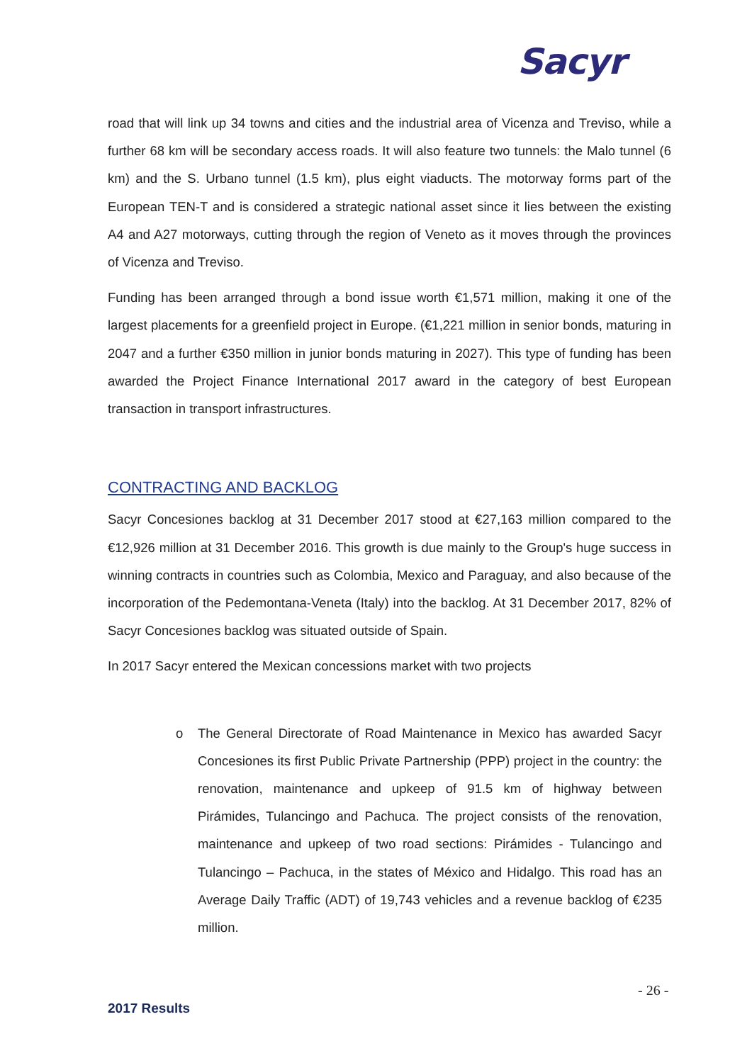Sacyr
road that will link up 34 towns and cities and the industrial area of Vicenza and Treviso, while a further 68 km will be secondary access roads. It will also feature two tunnels: the Malo tunnel (6 km) and the S. Urbano tunnel (1.5 km), plus eight viaducts. The motorway forms part of the European TEN-T and is considered a strategic national asset since it lies between the existing A4 and A27 motorways, cutting through the region of Veneto as it moves through the provinces of Vicenza and Treviso.
Funding has been arranged through a bond issue worth €1,571 million, making it one of the largest placements for a greenfield project in Europe. (€1,221 million in senior bonds, maturing in 2047 and a further €350 million in junior bonds maturing in 2027). This type of funding has been awarded the Project Finance International 2017 award in the category of best European transaction in transport infrastructures.
CONTRACTING AND BACKLOG
Sacyr Concesiones backlog at 31 December 2017 stood at €27,163 million compared to the €12,926 million at 31 December 2016. This growth is due mainly to the Group's huge success in winning contracts in countries such as Colombia, Mexico and Paraguay, and also because of the incorporation of the Pedemontana-Veneta (Italy) into the backlog. At 31 December 2017, 82% of Sacyr Concesiones backlog was situated outside of Spain.
In 2017 Sacyr entered the Mexican concessions market with two projects
o The General Directorate of Road Maintenance in Mexico has awarded Sacyr Concesiones its first Public Private Partnership (PPP) project in the country: the renovation, maintenance and upkeep of 91.5 km of highway between Pirámides, Tulancingo and Pachuca. The project consists of the renovation, maintenance and upkeep of two road sections: Pirámides - Tulancingo and Tulancingo – Pachuca, in the states of México and Hidalgo. This road has an Average Daily Traffic (ADT) of 19,743 vehicles and a revenue backlog of €235 million.
- 26 -
2017 Results